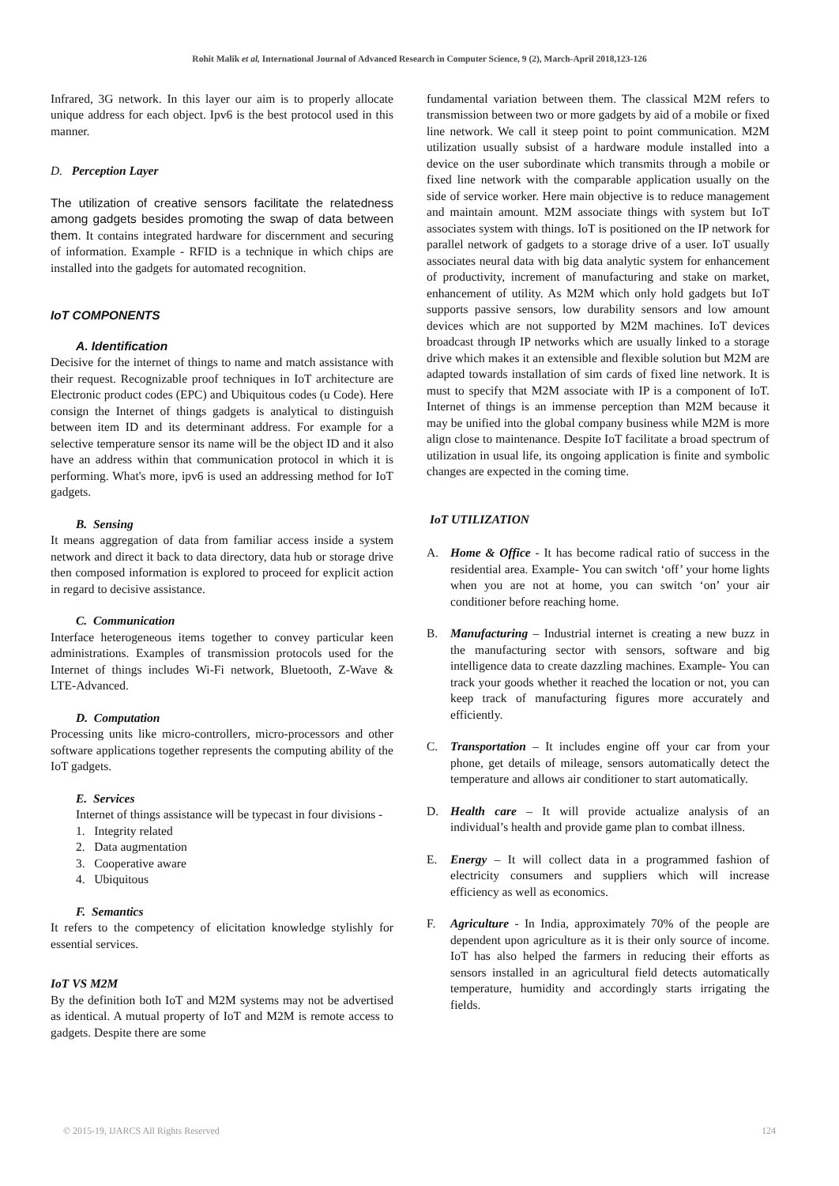Rohit Malik et al, International Journal of Advanced Research in Computer Science, 9 (2), March-April 2018,123-126
Infrared, 3G network. In this layer our aim is to properly allocate unique address for each object. Ipv6 is the best protocol used in this manner.
D. Perception Layer
The utilization of creative sensors facilitate the relatedness among gadgets besides promoting the swap of data between them. It contains integrated hardware for discernment and securing of information. Example - RFID is a technique in which chips are installed into the gadgets for automated recognition.
IoT COMPONENTS
A. Identification
Decisive for the internet of things to name and match assistance with their request. Recognizable proof techniques in IoT architecture are Electronic product codes (EPC) and Ubiquitous codes (u Code). Here consign the Internet of things gadgets is analytical to distinguish between item ID and its determinant address. For example for a selective temperature sensor its name will be the object ID and it also have an address within that communication protocol in which it is performing. What's more, ipv6 is used an addressing method for IoT gadgets.
B. Sensing
It means aggregation of data from familiar access inside a system network and direct it back to data directory, data hub or storage drive then composed information is explored to proceed for explicit action in regard to decisive assistance.
C. Communication
Interface heterogeneous items together to convey particular keen administrations. Examples of transmission protocols used for the Internet of things includes Wi-Fi network, Bluetooth, Z-Wave & LTE-Advanced.
D. Computation
Processing units like micro-controllers, micro-processors and other software applications together represents the computing ability of the IoT gadgets.
E. Services
Internet of things assistance will be typecast in four divisions -
1. Integrity related
2. Data augmentation
3. Cooperative aware
4. Ubiquitous
F. Semantics
It refers to the competency of elicitation knowledge stylishly for essential services.
IoT VS M2M
By the definition both IoT and M2M systems may not be advertised as identical. A mutual property of IoT and M2M is remote access to gadgets. Despite there are some
fundamental variation between them. The classical M2M refers to transmission between two or more gadgets by aid of a mobile or fixed line network. We call it steep point to point communication. M2M utilization usually subsist of a hardware module installed into a device on the user subordinate which transmits through a mobile or fixed line network with the comparable application usually on the side of service worker. Here main objective is to reduce management and maintain amount. M2M associate things with system but IoT associates system with things. IoT is positioned on the IP network for parallel network of gadgets to a storage drive of a user. IoT usually associates neural data with big data analytic system for enhancement of productivity, increment of manufacturing and stake on market, enhancement of utility. As M2M which only hold gadgets but IoT supports passive sensors, low durability sensors and low amount devices which are not supported by M2M machines. IoT devices broadcast through IP networks which are usually linked to a storage drive which makes it an extensible and flexible solution but M2M are adapted towards installation of sim cards of fixed line network. It is must to specify that M2M associate with IP is a component of IoT. Internet of things is an immense perception than M2M because it may be unified into the global company business while M2M is more align close to maintenance. Despite IoT facilitate a broad spectrum of utilization in usual life, its ongoing application is finite and symbolic changes are expected in the coming time.
IoT UTILIZATION
A. Home & Office - It has become radical ratio of success in the residential area. Example- You can switch ‘off’ your home lights when you are not at home, you can switch ‘on’ your air conditioner before reaching home.
B. Manufacturing – Industrial internet is creating a new buzz in the manufacturing sector with sensors, software and big intelligence data to create dazzling machines. Example- You can track your goods whether it reached the location or not, you can keep track of manufacturing figures more accurately and efficiently.
C. Transportation – It includes engine off your car from your phone, get details of mileage, sensors automatically detect the temperature and allows air conditioner to start automatically.
D. Health care – It will provide actualize analysis of an individual’s health and provide game plan to combat illness.
E. Energy – It will collect data in a programmed fashion of electricity consumers and suppliers which will increase efficiency as well as economics.
F. Agriculture - In India, approximately 70% of the people are dependent upon agriculture as it is their only source of income. IoT has also helped the farmers in reducing their efforts as sensors installed in an agricultural field detects automatically temperature, humidity and accordingly starts irrigating the fields.
© 2015-19, IJARCS All Rights Reserved 124